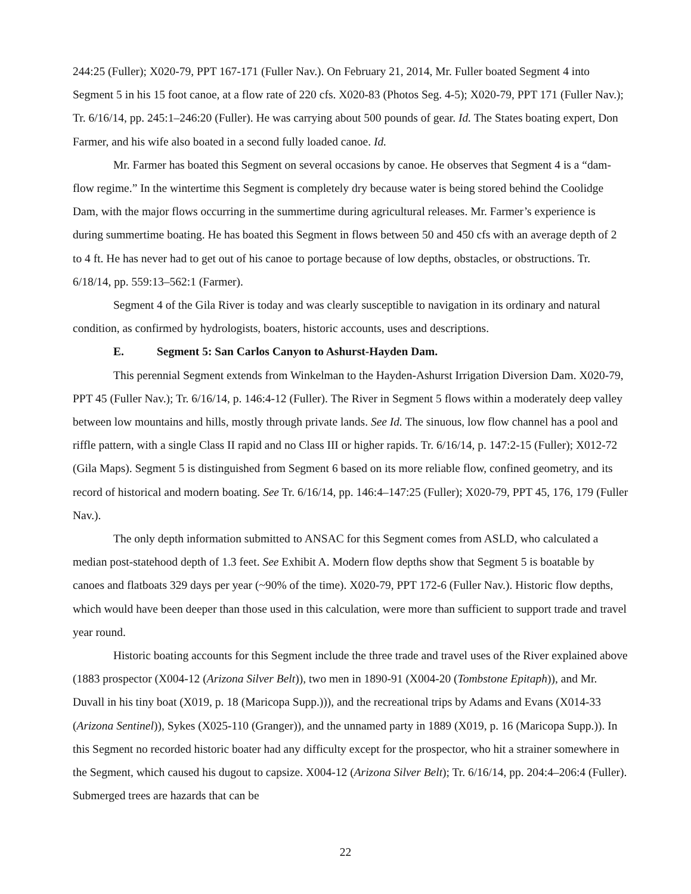244:25 (Fuller); X020-79, PPT 167-171 (Fuller Nav.). On February 21, 2014, Mr. Fuller boated Segment 4 into Segment 5 in his 15 foot canoe, at a flow rate of 220 cfs. X020-83 (Photos Seg. 4-5); X020-79, PPT 171 (Fuller Nav.); Tr. 6/16/14, pp. 245:1–246:20 (Fuller). He was carrying about 500 pounds of gear. Id. The States boating expert, Don Farmer, and his wife also boated in a second fully loaded canoe. Id.
Mr. Farmer has boated this Segment on several occasions by canoe. He observes that Segment 4 is a “dam-flow regime.” In the wintertime this Segment is completely dry because water is being stored behind the Coolidge Dam, with the major flows occurring in the summertime during agricultural releases. Mr. Farmer’s experience is during summertime boating. He has boated this Segment in flows between 50 and 450 cfs with an average depth of 2 to 4 ft. He has never had to get out of his canoe to portage because of low depths, obstacles, or obstructions. Tr. 6/18/14, pp. 559:13–562:1 (Farmer).
Segment 4 of the Gila River is today and was clearly susceptible to navigation in its ordinary and natural condition, as confirmed by hydrologists, boaters, historic accounts, uses and descriptions.
E. Segment 5: San Carlos Canyon to Ashurst-Hayden Dam.
This perennial Segment extends from Winkelman to the Hayden-Ashurst Irrigation Diversion Dam. X020-79, PPT 45 (Fuller Nav.); Tr. 6/16/14, p. 146:4-12 (Fuller). The River in Segment 5 flows within a moderately deep valley between low mountains and hills, mostly through private lands. See Id. The sinuous, low flow channel has a pool and riffle pattern, with a single Class II rapid and no Class III or higher rapids. Tr. 6/16/14, p. 147:2-15 (Fuller); X012-72 (Gila Maps). Segment 5 is distinguished from Segment 6 based on its more reliable flow, confined geometry, and its record of historical and modern boating. See Tr. 6/16/14, pp. 146:4–147:25 (Fuller); X020-79, PPT 45, 176, 179 (Fuller Nav.).
The only depth information submitted to ANSAC for this Segment comes from ASLD, who calculated a median post-statehood depth of 1.3 feet. See Exhibit A. Modern flow depths show that Segment 5 is boatable by canoes and flatboats 329 days per year (~90% of the time). X020-79, PPT 172-6 (Fuller Nav.). Historic flow depths, which would have been deeper than those used in this calculation, were more than sufficient to support trade and travel year round.
Historic boating accounts for this Segment include the three trade and travel uses of the River explained above (1883 prospector (X004-12 (Arizona Silver Belt)), two men in 1890-91 (X004-20 (Tombstone Epitaph)), and Mr. Duvall in his tiny boat (X019, p. 18 (Maricopa Supp.))), and the recreational trips by Adams and Evans (X014-33 (Arizona Sentinel)), Sykes (X025-110 (Granger)), and the unnamed party in 1889 (X019, p. 16 (Maricopa Supp.)). In this Segment no recorded historic boater had any difficulty except for the prospector, who hit a strainer somewhere in the Segment, which caused his dugout to capsize. X004-12 (Arizona Silver Belt); Tr. 6/16/14, pp. 204:4–206:4 (Fuller). Submerged trees are hazards that can be
22